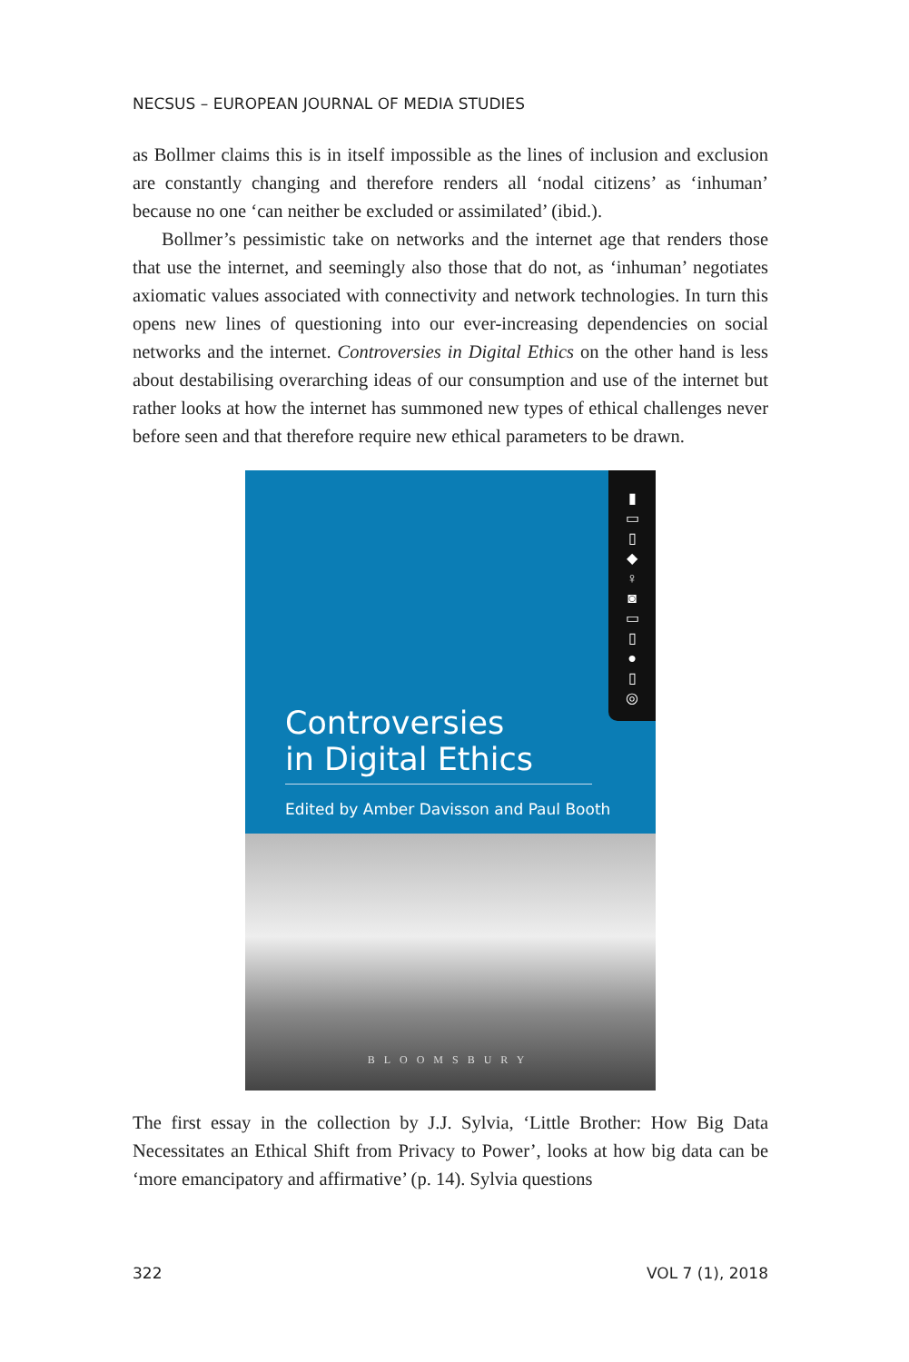NECSUS – EUROPEAN JOURNAL OF MEDIA STUDIES
as Bollmer claims this is in itself impossible as the lines of inclusion and exclusion are constantly changing and therefore renders all ‘nodal citizens’ as ‘inhuman’ because no one ‘can neither be excluded or assimilated’ (ibid.).
Bollmer’s pessimistic take on networks and the internet age that renders those that use the internet, and seemingly also those that do not, as ‘inhuman’ negotiates axiomatic values associated with connectivity and network technologies. In turn this opens new lines of questioning into our ever-increasing dependencies on social networks and the internet. Controversies in Digital Ethics on the other hand is less about destabilising overarching ideas of our consumption and use of the internet but rather looks at how the internet has summoned new types of ethical challenges never before seen and that therefore require new ethical parameters to be drawn.
▮
▭
▯
◆
♀
◙
▭
▯
●
▯
◎
Controversies
in Digital Ethics
Edited by Amber Davisson and Paul Booth
BLOOMSBURY
The first essay in the collection by J.J. Sylvia, ‘Little Brother: How Big Data Necessitates an Ethical Shift from Privacy to Power’, looks at how big data can be ‘more emancipatory and affirmative’ (p. 14). Sylvia questions
322 VOL 7 (1), 2018